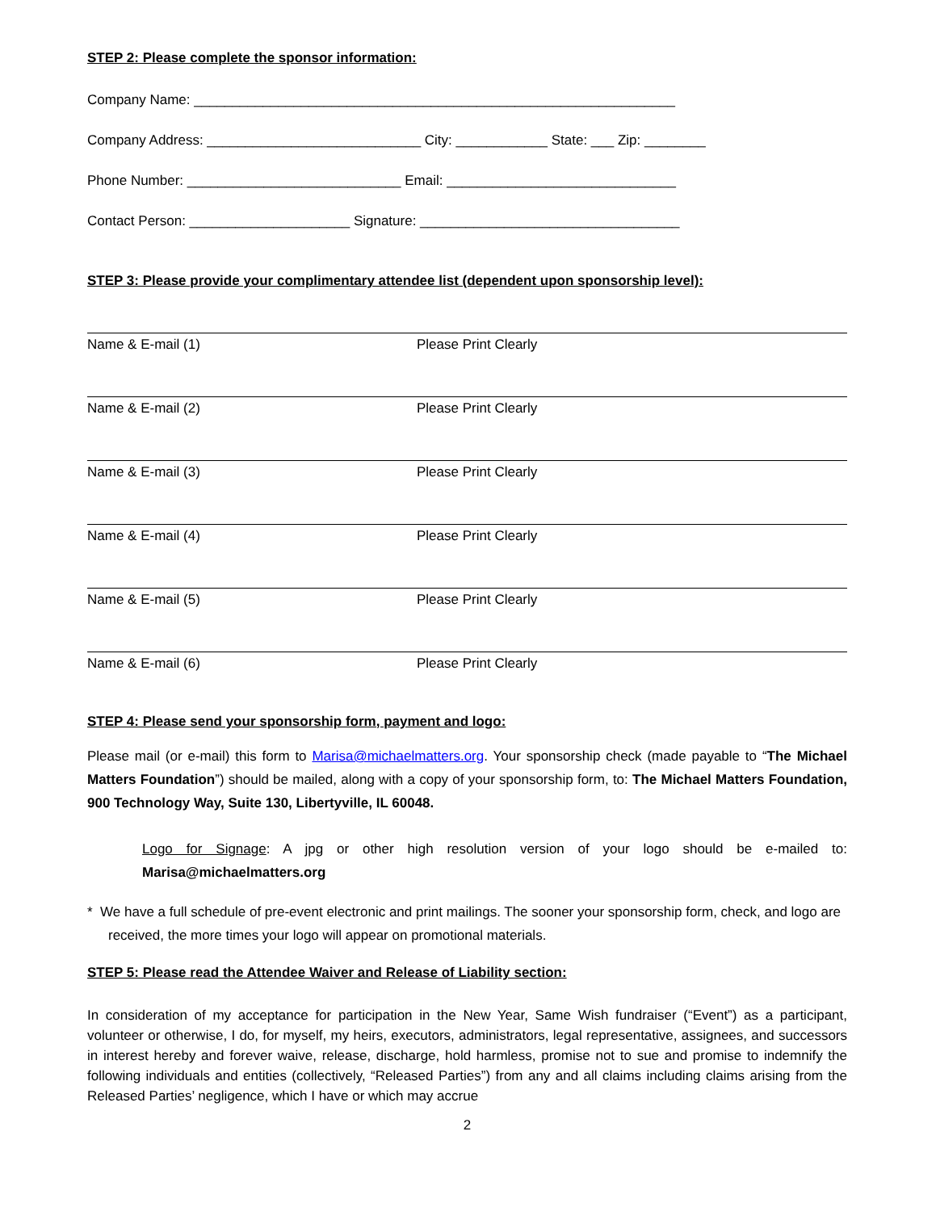STEP 2: Please complete the sponsor information:
Company Name: _______________________________________________________________
Company Address: ____________________________ City: ____________ State: ___ Zip: ________
Phone Number: ____________________________ Email: ______________________________
Contact Person: _____________________ Signature: __________________________________
STEP 3: Please provide your complimentary attendee list (dependent upon sponsorship level):
Name & E-mail (1) Please Print Clearly
Name & E-mail (2) Please Print Clearly
Name & E-mail (3) Please Print Clearly
Name & E-mail (4) Please Print Clearly
Name & E-mail (5) Please Print Clearly
Name & E-mail (6) Please Print Clearly
STEP 4: Please send your sponsorship form, payment and logo:
Please mail (or e-mail) this form to Marisa@michaelmatters.org. Your sponsorship check (made payable to “The Michael Matters Foundation”) should be mailed, along with a copy of your sponsorship form, to: The Michael Matters Foundation, 900 Technology Way, Suite 130, Libertyville, IL 60048.
Logo for Signage: A jpg or other high resolution version of your logo should be e-mailed to: Marisa@michaelmatters.org
* We have a full schedule of pre-event electronic and print mailings. The sooner your sponsorship form, check, and logo are received, the more times your logo will appear on promotional materials.
STEP 5: Please read the Attendee Waiver and Release of Liability section:
In consideration of my acceptance for participation in the New Year, Same Wish fundraiser (“Event”) as a participant, volunteer or otherwise, I do, for myself, my heirs, executors, administrators, legal representative, assignees, and successors in interest hereby and forever waive, release, discharge, hold harmless, promise not to sue and promise to indemnify the following individuals and entities (collectively, “Released Parties”) from any and all claims including claims arising from the Released Parties’ negligence, which I have or which may accrue
2